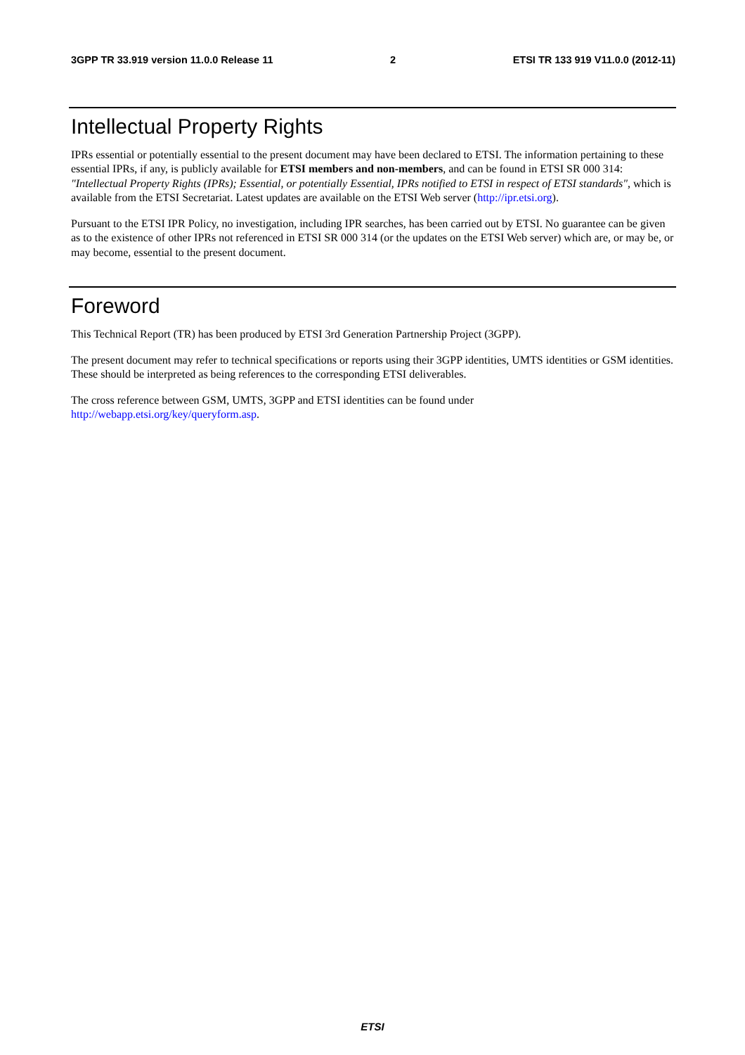3GPP TR 33.919 version 11.0.0 Release 11 2 ETSI TR 133 919 V11.0.0 (2012-11)
Intellectual Property Rights
IPRs essential or potentially essential to the present document may have been declared to ETSI. The information pertaining to these essential IPRs, if any, is publicly available for ETSI members and non-members, and can be found in ETSI SR 000 314: "Intellectual Property Rights (IPRs); Essential, or potentially Essential, IPRs notified to ETSI in respect of ETSI standards", which is available from the ETSI Secretariat. Latest updates are available on the ETSI Web server (http://ipr.etsi.org).
Pursuant to the ETSI IPR Policy, no investigation, including IPR searches, has been carried out by ETSI. No guarantee can be given as to the existence of other IPRs not referenced in ETSI SR 000 314 (or the updates on the ETSI Web server) which are, or may be, or may become, essential to the present document.
Foreword
This Technical Report (TR) has been produced by ETSI 3rd Generation Partnership Project (3GPP).
The present document may refer to technical specifications or reports using their 3GPP identities, UMTS identities or GSM identities. These should be interpreted as being references to the corresponding ETSI deliverables.
The cross reference between GSM, UMTS, 3GPP and ETSI identities can be found under
http://webapp.etsi.org/key/queryform.asp.
ETSI